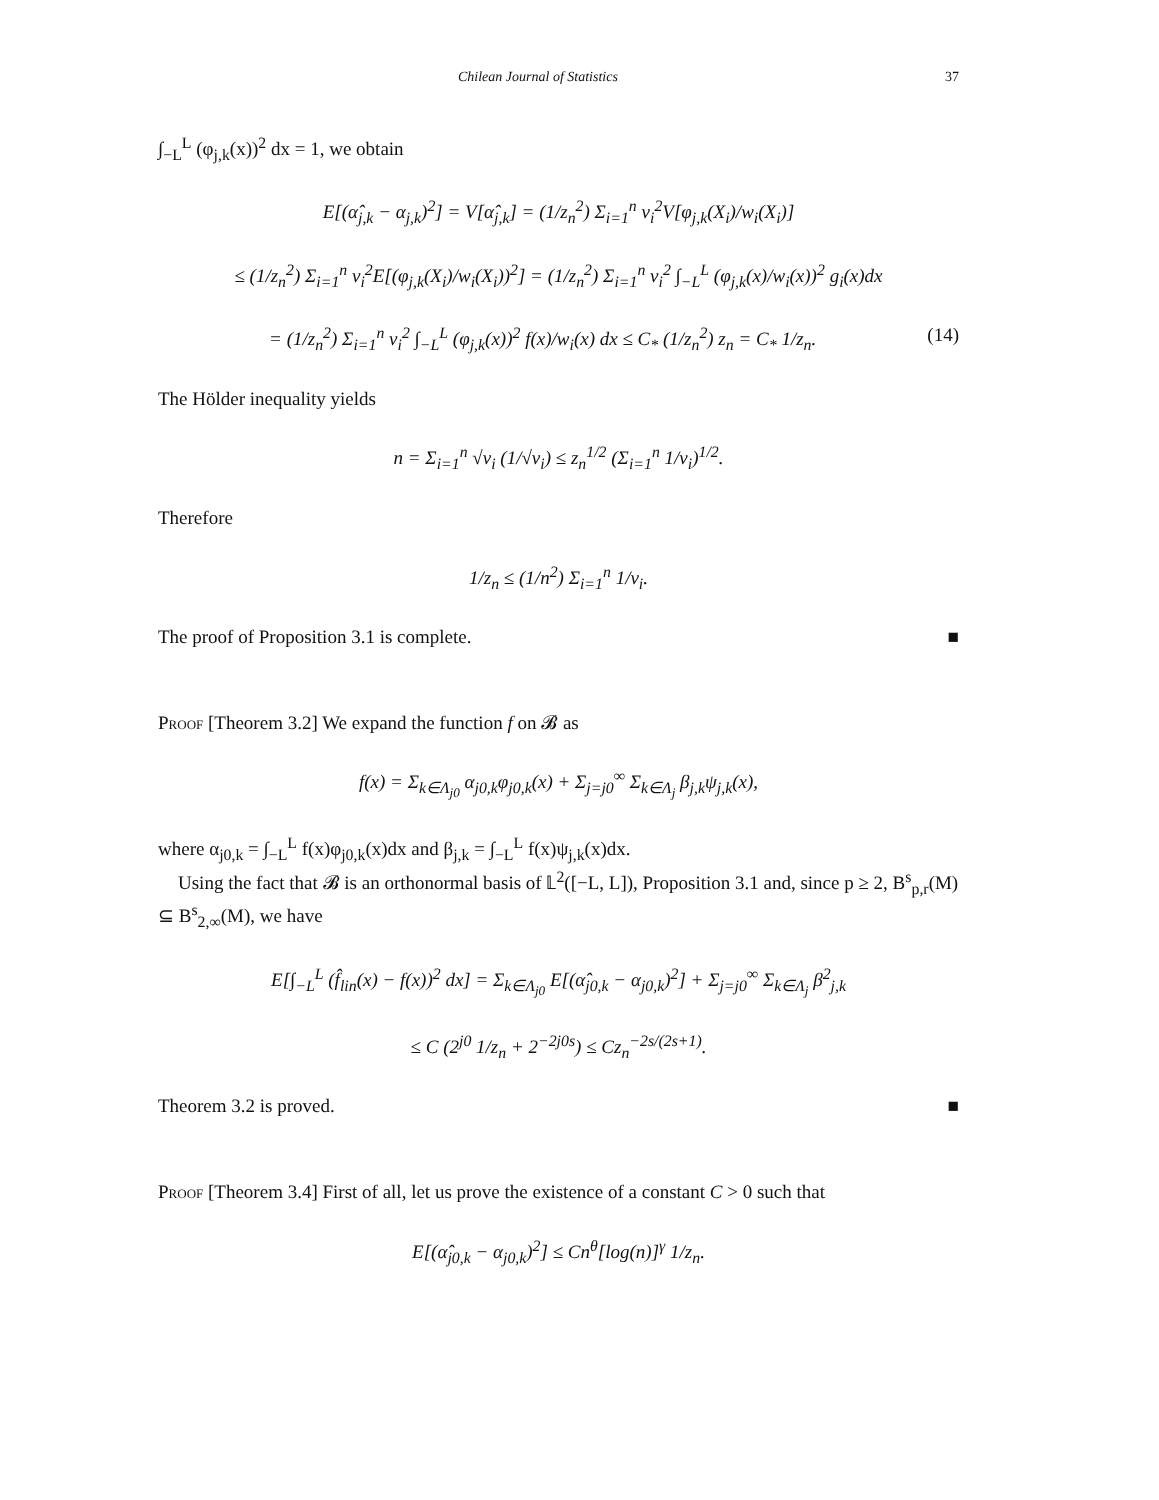Chilean Journal of Statistics 37
∫<sub>−L</sub><sup>L</sup> (φ<sub>j,k</sub>(x))<sup>2</sup> dx = 1, we obtain
E[(α̂<sub>j,k</sub> − α<sub>j,k</sub>)<sup>2</sup>] = V[α̂<sub>j,k</sub>] = (1/z<sub>n</sub><sup>2</sup>) Σ<sub>i=1</sub><sup>n</sup> v<sub>i</sub><sup>2</sup>V[φ<sub>j,k</sub>(X<sub>i</sub>)/w<sub>i</sub>(X<sub>i</sub>)]
≤ (1/z<sub>n</sub><sup>2</sup>) Σ<sub>i=1</sub><sup>n</sup> v<sub>i</sub><sup>2</sup>E[(φ<sub>j,k</sub>(X<sub>i</sub>)/w<sub>i</sub>(X<sub>i</sub>))<sup>2</sup>] = (1/z<sub>n</sub><sup>2</sup>) Σ<sub>i=1</sub><sup>n</sup> v<sub>i</sub><sup>2</sup> ∫<sub>−L</sub><sup>L</sup> (φ<sub>j,k</sub>(x)/w<sub>i</sub>(x))<sup>2</sup> g<sub>i</sub>(x)dx
= (1/z<sub>n</sub><sup>2</sup>) Σ<sub>i=1</sub><sup>n</sup> v<sub>i</sub><sup>2</sup> ∫<sub>−L</sub><sup>L</sup> (φ<sub>j,k</sub>(x))<sup>2</sup> f(x)/w<sub>i</sub>(x) dx ≤ C<sub>*</sub> (1/z<sub>n</sub><sup>2</sup>) z<sub>n</sub> = C<sub>*</sub> 1/z<sub>n</sub>. (14)
The Hölder inequality yields
n = Σ<sub>i=1</sub><sup>n</sup> √v<sub>i</sub> (1/√v<sub>i</sub>) ≤ z<sub>n</sub><sup>1/2</sup> (Σ<sub>i=1</sub><sup>n</sup> 1/v<sub>i</sub>)<sup>1/2</sup>.
Therefore
1/z<sub>n</sub> ≤ (1/n<sup>2</sup>) Σ<sub>i=1</sub><sup>n</sup> 1/v<sub>i</sub>.
The proof of Proposition 3.1 is complete. ■
Proof [Theorem 3.2] We expand the function f on 𝓑 as
f(x) = Σ<sub>k∈Λ<sub>j0</sub></sub> α<sub>j0,k</sub>φ<sub>j0,k</sub>(x) + Σ<sub>j=j0</sub><sup>∞</sup> Σ<sub>k∈Λ<sub>j</sub></sub> β<sub>j,k</sub>ψ<sub>j,k</sub>(x),
where α<sub>j0,k</sub> = ∫<sub>−L</sub><sup>L</sup> f(x)φ<sub>j0,k</sub>(x)dx and β<sub>j,k</sub> = ∫<sub>−L</sub><sup>L</sup> f(x)ψ<sub>j,k</sub>(x)dx.
Using the fact that 𝓑 is an orthonormal basis of 𝕃<sup>2</sup>([−L, L]), Proposition 3.1 and, since p ≥ 2, B<sup>s</sup><sub>p,r</sub>(M) ⊆ B<sup>s</sup><sub>2,∞</sub>(M), we have
E[∫<sub>−L</sub><sup>L</sup> (f̂<sub>lin</sub>(x) − f(x))<sup>2</sup> dx] = Σ<sub>k∈Λ<sub>j0</sub></sub> E[(α̂<sub>j0,k</sub> − α<sub>j0,k</sub>)<sup>2</sup>] + Σ<sub>j=j0</sub><sup>∞</sup> Σ<sub>k∈Λ<sub>j</sub></sub> β<sup>2</sup><sub>j,k</sub>
≤ C (2<sup>j0</sup> 1/z<sub>n</sub> + 2<sup>−2j0s</sup>) ≤ Cz<sub>n</sub><sup>−2s/(2s+1)</sup>.
Theorem 3.2 is proved. ■
Proof [Theorem 3.4] First of all, let us prove the existence of a constant C > 0 such that
E[(α̂<sub>j0,k</sub> − α<sub>j0,k</sub>)<sup>2</sup>] ≤ Cn<sup>θ</sup>[log(n)]<sup>γ</sup> 1/z<sub>n</sub>.